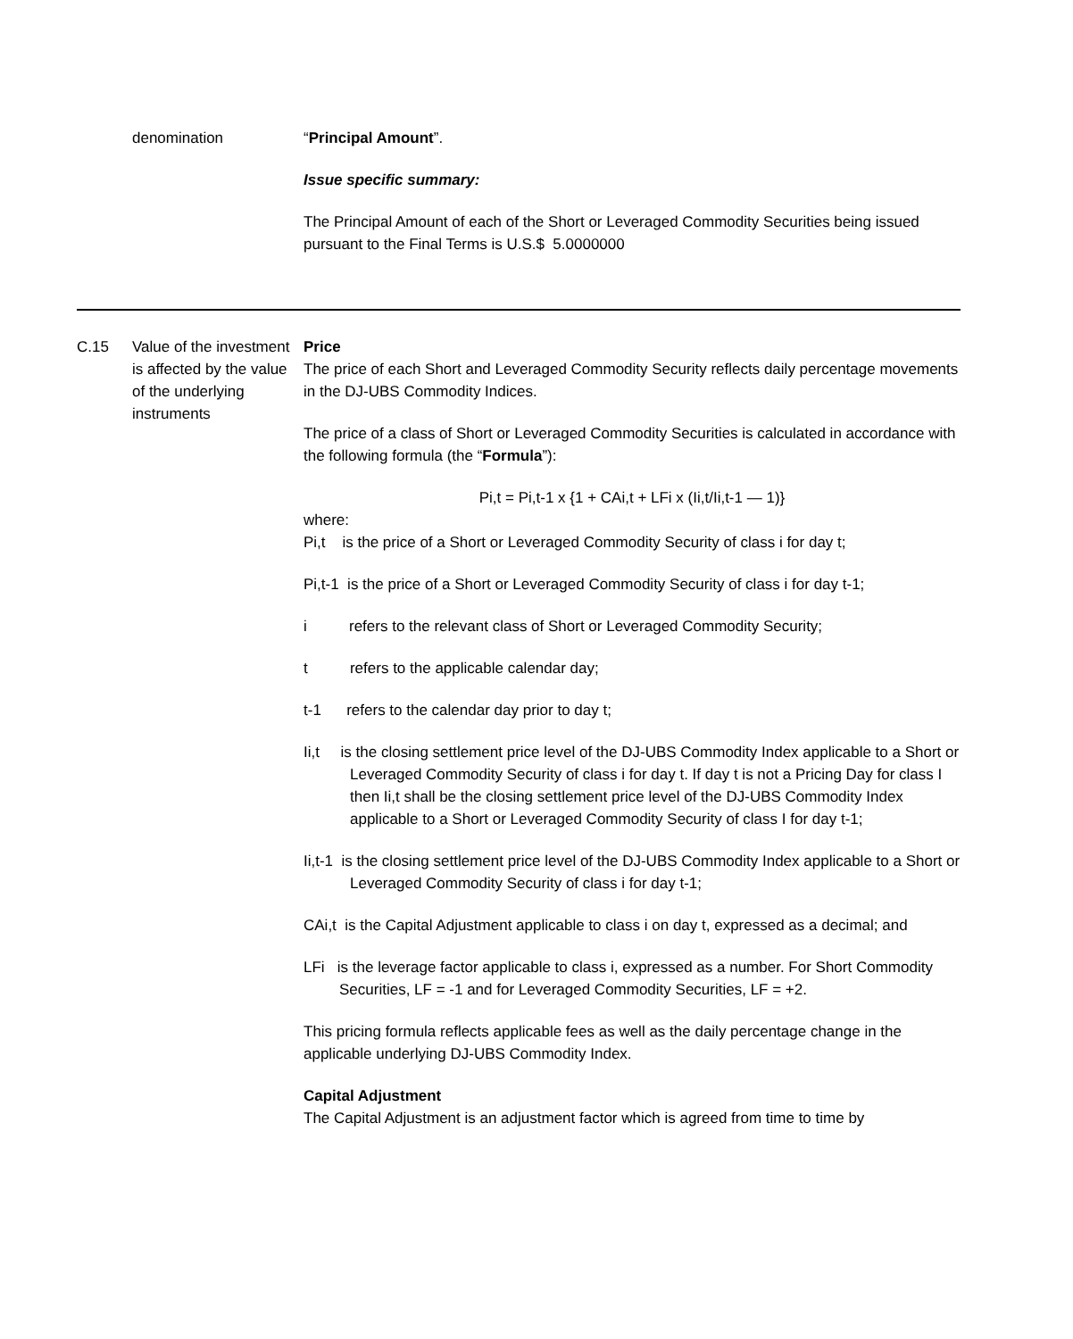| | denomination | “ Principal Amount ”. Issue specific summary: The Principal Amount of each of the Short or Leveraged Commodity Securities being issued pursuant to the Final Terms is U.S.$ 5.0000000 |
| C.15 | Value of the investment is affected by the value of the underlying instruments | Price The price of each Short and Leveraged Commodity Security reflects daily percentage movements in the DJ-UBS Commodity Indices. The price of a class of Short or Leveraged Commodity Securities is calculated in accordance with the following formula (the “ Formula ”): Pi,t = Pi,t-1 x {1 + CAi,t + LFi x (Ii,t/Ii,t-1 — 1)} where: Pi,t is the price of a Short or Leveraged Commodity Security of class i for day t; Pi,t-1 is the price of a Short or Leveraged Commodity Security of class i for day t-1; i refers to the relevant class of Short or Leveraged Commodity Security; t refers to the applicable calendar day; t-1 refers to the calendar day prior to day t; Ii,t is the closing settlement price level of the DJ-UBS Commodity Index applicable to a Short or Leveraged Commodity Security of class i for day t. If day t is not a Pricing Day for class I then Ii,t shall be the closing settlement price level of the DJ-UBS Commodity Index applicable to a Short or Leveraged Commodity Security of class I for day t-1; Ii,t-1 is the closing settlement price level of the DJ-UBS Commodity Index applicable to a Short or Leveraged Commodity Security of class i for day t-1; CAi,t is the Capital Adjustment applicable to class i on day t, expressed as a decimal; and LFi is the leverage factor applicable to class i, expressed as a number. For Short Commodity Securities, LF = -1 and for Leveraged Commodity Securities, LF = +2. This pricing formula reflects applicable fees as well as the daily percentage change in the applicable underlying DJ-UBS Commodity Index. Capital Adjustment The Capital Adjustment is an adjustment factor which is agreed from time to time by |